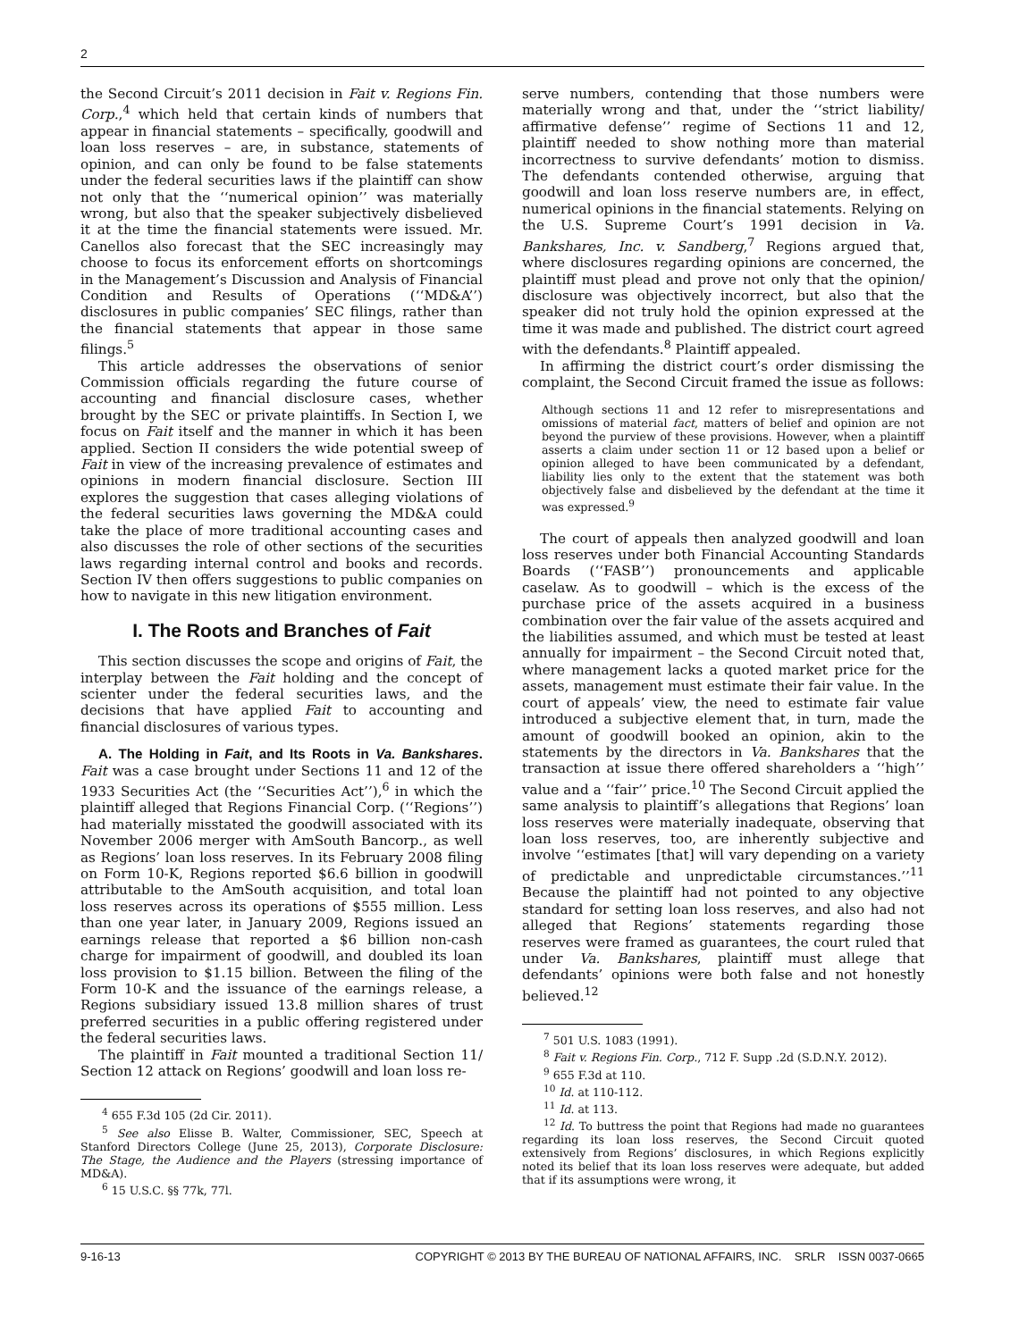2
the Second Circuit’s 2011 decision in Fait v. Regions Fin. Corp.,<sup>4</sup> which held that certain kinds of numbers that appear in financial statements – specifically, goodwill and loan loss reserves – are, in substance, statements of opinion, and can only be found to be false statements under the federal securities laws if the plaintiff can show not only that the ‘‘numerical opinion’’ was materially wrong, but also that the speaker subjectively disbelieved it at the time the financial statements were issued. Mr. Canellos also forecast that the SEC increasingly may choose to focus its enforcement efforts on shortcomings in the Management’s Discussion and Analysis of Financial Condition and Results of Operations (‘‘MD&A’’) disclosures in public companies’ SEC filings, rather than the financial statements that appear in those same filings.<sup>5</sup>
This article addresses the observations of senior Commission officials regarding the future course of accounting and financial disclosure cases, whether brought by the SEC or private plaintiffs. In Section I, we focus on Fait itself and the manner in which it has been applied. Section II considers the wide potential sweep of Fait in view of the increasing prevalence of estimates and opinions in modern financial disclosure. Section III explores the suggestion that cases alleging violations of the federal securities laws governing the MD&A could take the place of more traditional accounting cases and also discusses the role of other sections of the securities laws regarding internal control and books and records. Section IV then offers suggestions to public companies on how to navigate in this new litigation environment.
I. The Roots and Branches of Fait
This section discusses the scope and origins of Fait, the interplay between the Fait holding and the concept of scienter under the federal securities laws, and the decisions that have applied Fait to accounting and financial disclosures of various types.
A. The Holding in Fait, and Its Roots in Va. Bankshares. Fait was a case brought under Sections 11 and 12 of the 1933 Securities Act (the ‘‘Securities Act’’),<sup>6</sup> in which the plaintiff alleged that Regions Financial Corp. (‘‘Regions’’) had materially misstated the goodwill associated with its November 2006 merger with AmSouth Bancorp., as well as Regions’ loan loss reserves. In its February 2008 filing on Form 10-K, Regions reported $6.6 billion in goodwill attributable to the AmSouth acquisition, and total loan loss reserves across its operations of $555 million. Less than one year later, in January 2009, Regions issued an earnings release that reported a $6 billion non-cash charge for impairment of goodwill, and doubled its loan loss provision to $1.15 billion. Between the filing of the Form 10-K and the issuance of the earnings release, a Regions subsidiary issued 13.8 million shares of trust preferred securities in a public offering registered under the federal securities laws.
The plaintiff in Fait mounted a traditional Section 11/ Section 12 attack on Regions’ goodwill and loan loss re-
<sup>4</sup> 655 F.3d 105 (2d Cir. 2011).
<sup>5</sup> See also Elisse B. Walter, Commissioner, SEC, Speech at Stanford Directors College (June 25, 2013), Corporate Disclosure: The Stage, the Audience and the Players (stressing importance of MD&A).
<sup>6</sup> 15 U.S.C. §§ 77k, 77l.
serve numbers, contending that those numbers were materially wrong and that, under the ‘‘strict liability/ affirmative defense’’ regime of Sections 11 and 12, plaintiff needed to show nothing more than material incorrectness to survive defendants’ motion to dismiss. The defendants contended otherwise, arguing that goodwill and loan loss reserve numbers are, in effect, numerical opinions in the financial statements. Relying on the U.S. Supreme Court’s 1991 decision in Va. Bankshares, Inc. v. Sandberg,<sup>7</sup> Regions argued that, where disclosures regarding opinions are concerned, the plaintiff must plead and prove not only that the opinion/ disclosure was objectively incorrect, but also that the speaker did not truly hold the opinion expressed at the time it was made and published. The district court agreed with the defendants.<sup>8</sup> Plaintiff appealed.
In affirming the district court’s order dismissing the complaint, the Second Circuit framed the issue as follows:
Although sections 11 and 12 refer to misrepresentations and omissions of material fact, matters of belief and opinion are not beyond the purview of these provisions. However, when a plaintiff asserts a claim under section 11 or 12 based upon a belief or opinion alleged to have been communicated by a defendant, liability lies only to the extent that the statement was both objectively false and disbelieved by the defendant at the time it was expressed.<sup>9</sup>
The court of appeals then analyzed goodwill and loan loss reserves under both Financial Accounting Standards Boards (‘‘FASB’’) pronouncements and applicable caselaw. As to goodwill – which is the excess of the purchase price of the assets acquired in a business combination over the fair value of the assets acquired and the liabilities assumed, and which must be tested at least annually for impairment – the Second Circuit noted that, where management lacks a quoted market price for the assets, management must estimate their fair value. In the court of appeals’ view, the need to estimate fair value introduced a subjective element that, in turn, made the amount of goodwill booked an opinion, akin to the statements by the directors in Va. Bankshares that the transaction at issue there offered shareholders a ‘‘high’’ value and a ‘‘fair’’ price.<sup>10</sup> The Second Circuit applied the same analysis to plaintiff’s allegations that Regions’ loan loss reserves were materially inadequate, observing that loan loss reserves, too, are inherently subjective and involve ‘‘estimates [that] will vary depending on a variety of predictable and unpredictable circumstances.’’<sup>11</sup> Because the plaintiff had not pointed to any objective standard for setting loan loss reserves, and also had not alleged that Regions’ statements regarding those reserves were framed as guarantees, the court ruled that under Va. Bankshares, plaintiff must allege that defendants’ opinions were both false and not honestly believed.<sup>12</sup>
<sup>7</sup> 501 U.S. 1083 (1991).
<sup>8</sup> Fait v. Regions Fin. Corp., 712 F. Supp .2d (S.D.N.Y. 2012).
<sup>9</sup> 655 F.3d at 110.
<sup>10</sup> Id. at 110-112.
<sup>11</sup> Id. at 113.
<sup>12</sup> Id. To buttress the point that Regions had made no guarantees regarding its loan loss reserves, the Second Circuit quoted extensively from Regions’ disclosures, in which Regions explicitly noted its belief that its loan loss reserves were adequate, but added that if its assumptions were wrong, it
9-16-13 COPYRIGHT © 2013 BY THE BUREAU OF NATIONAL AFFAIRS, INC. SRLR ISSN 0037-0665